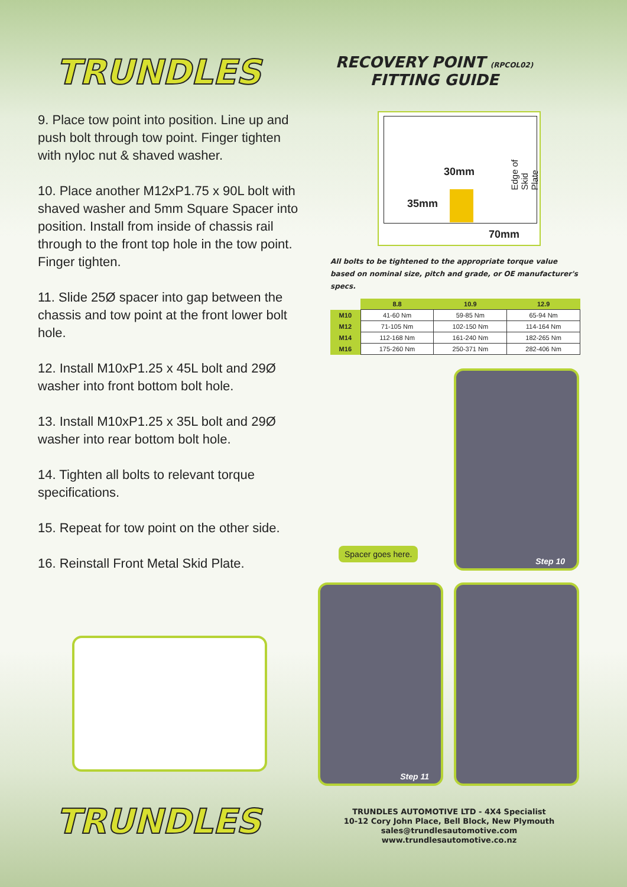TRUNDLES
RECOVERY POINT (RPCOL02)
FITTING GUIDE
9. Place tow point into position. Line up and push bolt through tow point. Finger tighten with nyloc nut & shaved washer.
10. Place another M12xP1.75 x 90L bolt with shaved washer and 5mm Square Spacer into position. Install from inside of chassis rail through to the front top hole in the tow point. Finger tighten.
11. Slide 25Ø spacer into gap between the chassis and tow point at the front lower bolt hole.
12. Install M10xP1.25 x 45L bolt and 29Ø washer into front bottom bolt hole.
13. Install M10xP1.25 x 35L bolt and 29Ø washer into rear bottom bolt hole.
14. Tighten all bolts to relevant torque specifications.
15. Repeat for tow point on the other side.
16. Reinstall Front Metal Skid Plate.
30mm
35mm
70mm
Edge of Skid Plate
All bolts to be tightened to the appropriate torque value based on nominal size, pitch and grade, or OE manufacturer's specs.
| | 8.8 | 10.9 | 12.9 |
| --- | --- | --- | --- |
| M10 | 41-60 Nm | 59-85 Nm | 65-94 Nm |
| M12 | 71-105 Nm | 102-150 Nm | 114-164 Nm |
| M14 | 112-168 Nm | 161-240 Nm | 182-265 Nm |
| M16 | 175-260 Nm | 250-371 Nm | 282-406 Nm |
Step 10
Spacer goes here.
Step 11
TRUNDLES
TRUNDLES AUTOMOTIVE LTD - 4X4 Specialist
10-12 Cory John Place, Bell Block, New Plymouth
sales@trundlesautomotive.com
www.trundlesautomotive.co.nz